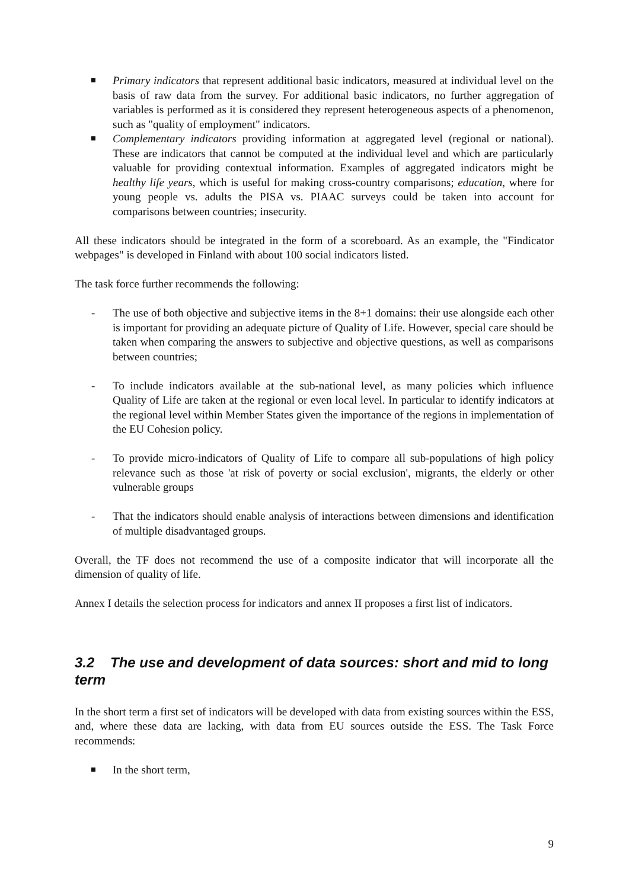Primary indicators that represent additional basic indicators, measured at individual level on the basis of raw data from the survey. For additional basic indicators, no further aggregation of variables is performed as it is considered they represent heterogeneous aspects of a phenomenon, such as "quality of employment" indicators.
Complementary indicators providing information at aggregated level (regional or national). These are indicators that cannot be computed at the individual level and which are particularly valuable for providing contextual information. Examples of aggregated indicators might be healthy life years, which is useful for making cross-country comparisons; education, where for young people vs. adults the PISA vs. PIAAC surveys could be taken into account for comparisons between countries; insecurity.
All these indicators should be integrated in the form of a scoreboard. As an example, the "Findicator webpages" is developed in Finland with about 100 social indicators listed.
The task force further recommends the following:
- The use of both objective and subjective items in the 8+1 domains: their use alongside each other is important for providing an adequate picture of Quality of Life. However, special care should be taken when comparing the answers to subjective and objective questions, as well as comparisons between countries;
- To include indicators available at the sub-national level, as many policies which influence Quality of Life are taken at the regional or even local level. In particular to identify indicators at the regional level within Member States given the importance of the regions in implementation of the EU Cohesion policy.
- To provide micro-indicators of Quality of Life to compare all sub-populations of high policy relevance such as those 'at risk of poverty or social exclusion', migrants, the elderly or other vulnerable groups
- That the indicators should enable analysis of interactions between dimensions and identification of multiple disadvantaged groups.
Overall, the TF does not recommend the use of a composite indicator that will incorporate all the dimension of quality of life.
Annex I details the selection process for indicators and annex II proposes a first list of indicators.
3.2 The use and development of data sources: short and mid to long term
In the short term a first set of indicators will be developed with data from existing sources within the ESS, and, where these data are lacking, with data from EU sources outside the ESS. The Task Force recommends:
In the short term,
9